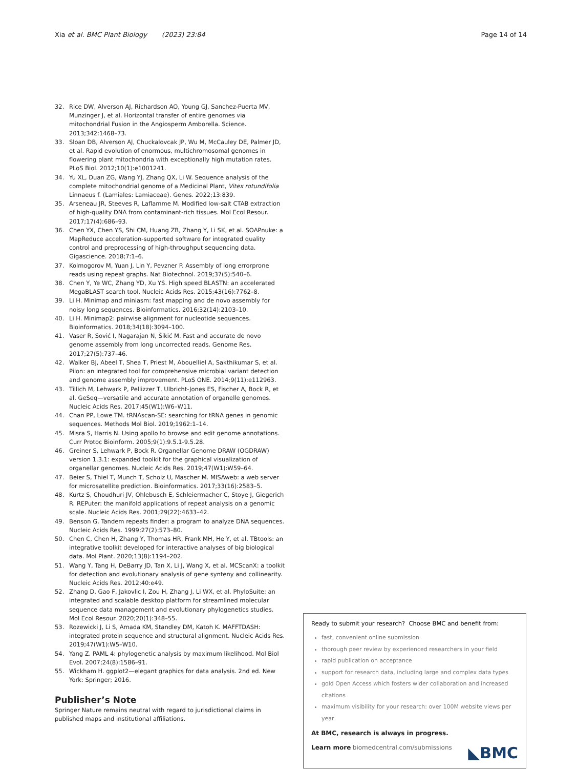Xia et al. BMC Plant Biology (2023) 23:84 Page 14 of 14
32. Rice DW, Alverson AJ, Richardson AO, Young GJ, Sanchez-Puerta MV, Munzinger J, et al. Horizontal transfer of entire genomes via mitochondrial Fusion in the Angiosperm Amborella. Science. 2013;342:1468–73.
33. Sloan DB, Alverson AJ, Chuckalovcak JP, Wu M, McCauley DE, Palmer JD, et al. Rapid evolution of enormous, multichromosomal genomes in flowering plant mitochondria with exceptionally high mutation rates. PLoS Biol. 2012;10(1):e1001241.
34. Yu XL, Duan ZG, Wang YJ, Zhang QX, Li W. Sequence analysis of the complete mitochondrial genome of a Medicinal Plant, Vitex rotundifolia Linnaeus f. (Lamiales: Lamiaceae). Genes. 2022;13:839.
35. Arseneau JR, Steeves R, Laflamme M. Modified low-salt CTAB extraction of high-quality DNA from contaminant-rich tissues. Mol Ecol Resour. 2017;17(4):686–93.
36. Chen YX, Chen YS, Shi CM, Huang ZB, Zhang Y, Li SK, et al. SOAPnuke: a MapReduce acceleration-supported software for integrated quality control and preprocessing of high-throughput sequencing data. Gigascience. 2018;7:1–6.
37. Kolmogorov M, Yuan J, Lin Y, Pevzner P. Assembly of long errorprone reads using repeat graphs. Nat Biotechnol. 2019;37(5):540–6.
38. Chen Y, Ye WC, Zhang YD, Xu YS. High speed BLASTN: an accelerated MegaBLAST search tool. Nucleic Acids Res. 2015;43(16):7762–8.
39. Li H. Minimap and miniasm: fast mapping and de novo assembly for noisy long sequences. Bioinformatics. 2016;32(14):2103–10.
40. Li H. Minimap2: pairwise alignment for nucleotide sequences. Bioinformatics. 2018;34(18):3094–100.
41. Vaser R, Sović I, Nagarajan N, Šikić M. Fast and accurate de novo genome assembly from long uncorrected reads. Genome Res. 2017;27(5):737–46.
42. Walker BJ, Abeel T, Shea T, Priest M, Abouelliel A, Sakthikumar S, et al. Pilon: an integrated tool for comprehensive microbial variant detection and genome assembly improvement. PLoS ONE. 2014;9(11):e112963.
43. Tillich M, Lehwark P, Pellizzer T, Ulbricht-Jones ES, Fischer A, Bock R, et al. GeSeq—versatile and accurate annotation of organelle genomes. Nucleic Acids Res. 2017;45(W1):W6–W11.
44. Chan PP, Lowe TM. tRNAscan-SE: searching for tRNA genes in genomic sequences. Methods Mol Biol. 2019;1962:1–14.
45. Misra S, Harris N. Using apollo to browse and edit genome annotations. Curr Protoc Bioinform. 2005;9(1):9.5.1-9.5.28.
46. Greiner S, Lehwark P, Bock R. Organellar Genome DRAW (OGDRAW) version 1.3.1: expanded toolkit for the graphical visualization of organellar genomes. Nucleic Acids Res. 2019;47(W1):W59–64.
47. Beier S, Thiel T, Munch T, Scholz U, Mascher M. MISAweb: a web server for microsatellite prediction. Bioinformatics. 2017;33(16):2583–5.
48. Kurtz S, Choudhuri JV, Ohlebusch E, Schleiermacher C, Stoye J, Giegerich R. REPuter: the manifold applications of repeat analysis on a genomic scale. Nucleic Acids Res. 2001;29(22):4633–42.
49. Benson G. Tandem repeats finder: a program to analyze DNA sequences. Nucleic Acids Res. 1999;27(2):573–80.
50. Chen C, Chen H, Zhang Y, Thomas HR, Frank MH, He Y, et al. TBtools: an integrative toolkit developed for interactive analyses of big biological data. Mol Plant. 2020;13(8):1194–202.
51. Wang Y, Tang H, DeBarry JD, Tan X, Li J, Wang X, et al. MCScanX: a toolkit for detection and evolutionary analysis of gene synteny and collinearity. Nucleic Acids Res. 2012;40:e49.
52. Zhang D, Gao F, Jakovlic I, Zou H, Zhang J, Li WX, et al. PhyloSuite: an integrated and scalable desktop platform for streamlined molecular sequence data management and evolutionary phylogenetics studies. Mol Ecol Resour. 2020;20(1):348–55.
53. Rozewicki J, Li S, Amada KM, Standley DM, Katoh K. MAFFTDASH: integrated protein sequence and structural alignment. Nucleic Acids Res. 2019;47(W1):W5–W10.
54. Yang Z. PAML 4: phylogenetic analysis by maximum likelihood. Mol Biol Evol. 2007;24(8):1586–91.
55. Wickham H. ggplot2—elegant graphics for data analysis. 2nd ed. New York: Springer; 2016.
Publisher’s Note
Springer Nature remains neutral with regard to jurisdictional claims in published maps and institutional affiliations.
Ready to submit your research? Choose BMC and benefit from:
fast, convenient online submission
thorough peer review by experienced researchers in your field
rapid publication on acceptance
support for research data, including large and complex data types
gold Open Access which fosters wider collaboration and increased citations
maximum visibility for your research: over 100M website views per year
At BMC, research is always in progress.
◣BMC Learn more biomedcentral.com/submissions